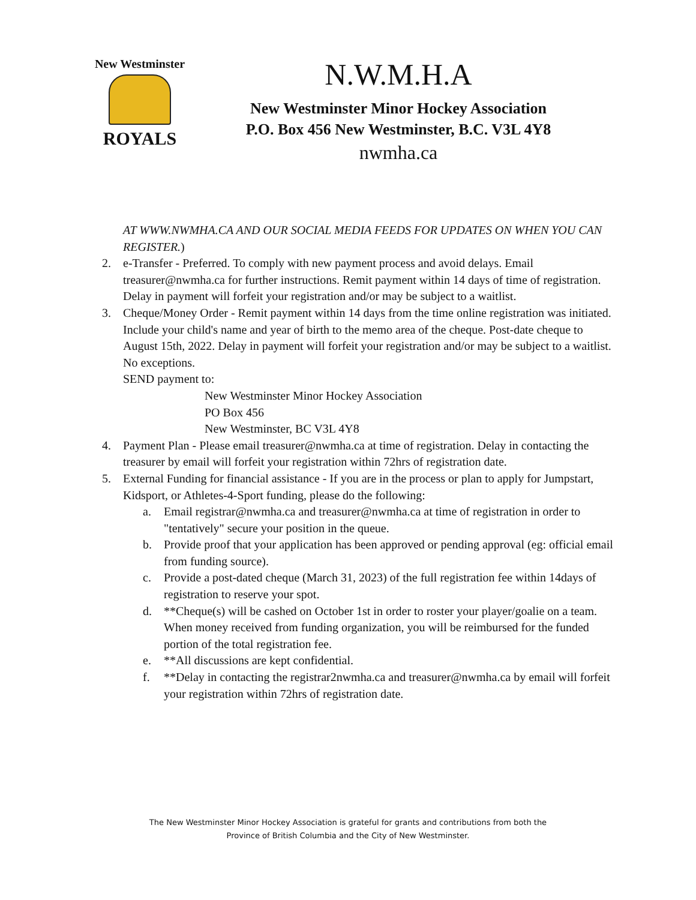New Westminster
ROYALS
N.W.M.H.A
New Westminster Minor Hockey Association
P.O. Box 456 New Westminster, B.C. V3L 4Y8
nwmha.ca
AT WWW.NWMHA.CA AND OUR SOCIAL MEDIA FEEDS FOR UPDATES ON WHEN YOU CAN REGISTER.)
2. e-Transfer - Preferred. To comply with new payment process and avoid delays. Email treasurer@nwmha.ca for further instructions. Remit payment within 14 days of time of registration. Delay in payment will forfeit your registration and/or may be subject to a waitlist.
3. Cheque/Money Order - Remit payment within 14 days from the time online registration was initiated. Include your child's name and year of birth to the memo area of the cheque. Post-date cheque to August 15th, 2022. Delay in payment will forfeit your registration and/or may be subject to a waitlist. No exceptions.
SEND payment to:
New Westminster Minor Hockey Association
PO Box 456
New Westminster, BC V3L 4Y8
4. Payment Plan - Please email treasurer@nwmha.ca at time of registration. Delay in contacting the treasurer by email will forfeit your registration within 72hrs of registration date.
5. External Funding for financial assistance - If you are in the process or plan to apply for Jumpstart, Kidsport, or Athletes-4-Sport funding, please do the following:
a. Email registrar@nwmha.ca and treasurer@nwmha.ca at time of registration in order to "tentatively" secure your position in the queue.
b. Provide proof that your application has been approved or pending approval (eg: official email from funding source).
c. Provide a post-dated cheque (March 31, 2023) of the full registration fee within 14days of registration to reserve your spot.
d. **Cheque(s) will be cashed on October 1st in order to roster your player/goalie on a team. When money received from funding organization, you will be reimbursed for the funded portion of the total registration fee.
e. **All discussions are kept confidential.
f. **Delay in contacting the registrar2nwmha.ca and treasurer@nwmha.ca by email will forfeit your registration within 72hrs of registration date.
The New Westminster Minor Hockey Association is grateful for grants and contributions from both the
Province of British Columbia and the City of New Westminster.